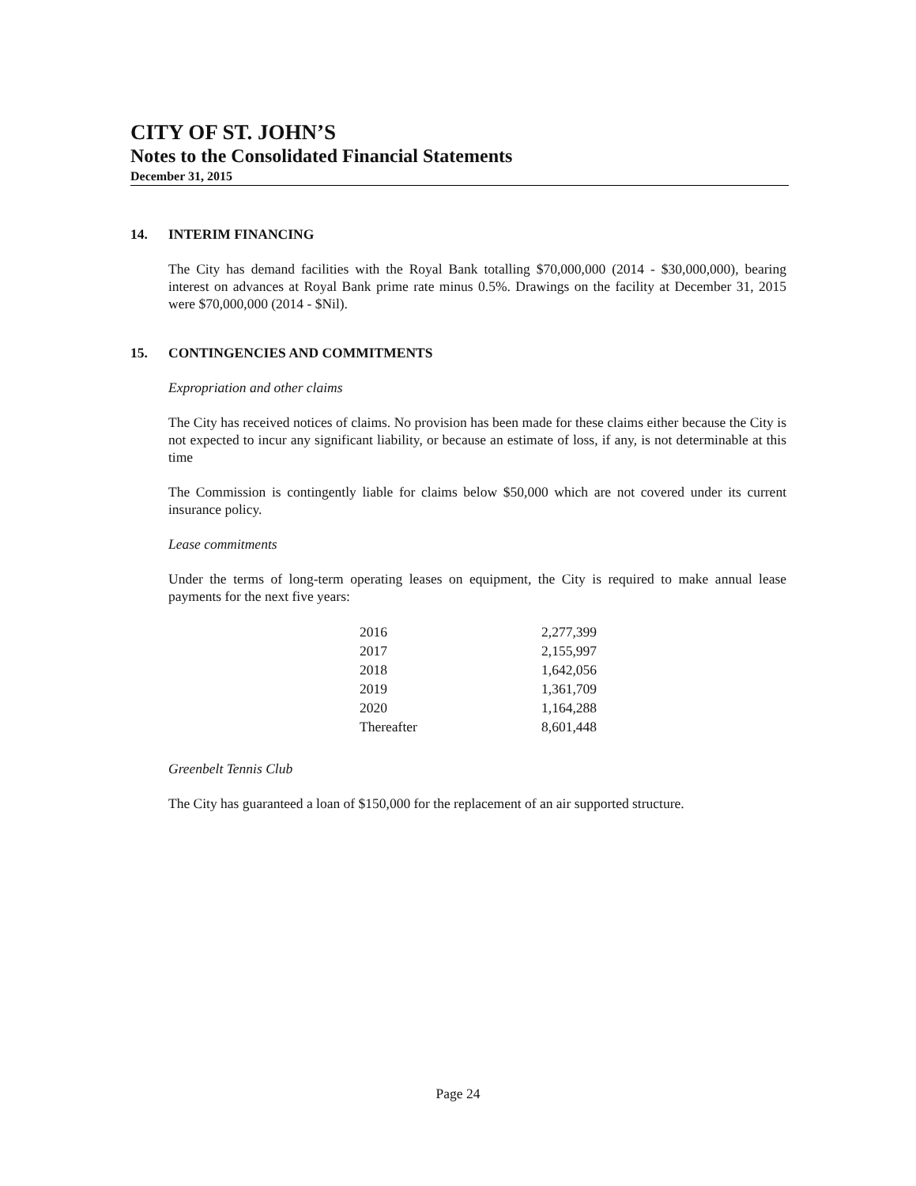CITY OF ST. JOHN’S
Notes to the Consolidated Financial Statements
December 31, 2015
14. INTERIM FINANCING
The City has demand facilities with the Royal Bank totalling $70,000,000 (2014 - $30,000,000), bearing interest on advances at Royal Bank prime rate minus 0.5%. Drawings on the facility at December 31, 2015 were $70,000,000 (2014 - $Nil).
15. CONTINGENCIES AND COMMITMENTS
Expropriation and other claims
The City has received notices of claims. No provision has been made for these claims either because the City is not expected to incur any significant liability, or because an estimate of loss, if any, is not determinable at this time
The Commission is contingently liable for claims below $50,000 which are not covered under its current insurance policy.
Lease commitments
Under the terms of long-term operating leases on equipment, the City is required to make annual lease payments for the next five years:
| 2016 | 2,277,399 |
| 2017 | 2,155,997 |
| 2018 | 1,642,056 |
| 2019 | 1,361,709 |
| 2020 | 1,164,288 |
| Thereafter | 8,601,448 |
Greenbelt Tennis Club
The City has guaranteed a loan of $150,000 for the replacement of an air supported structure.
Page 24